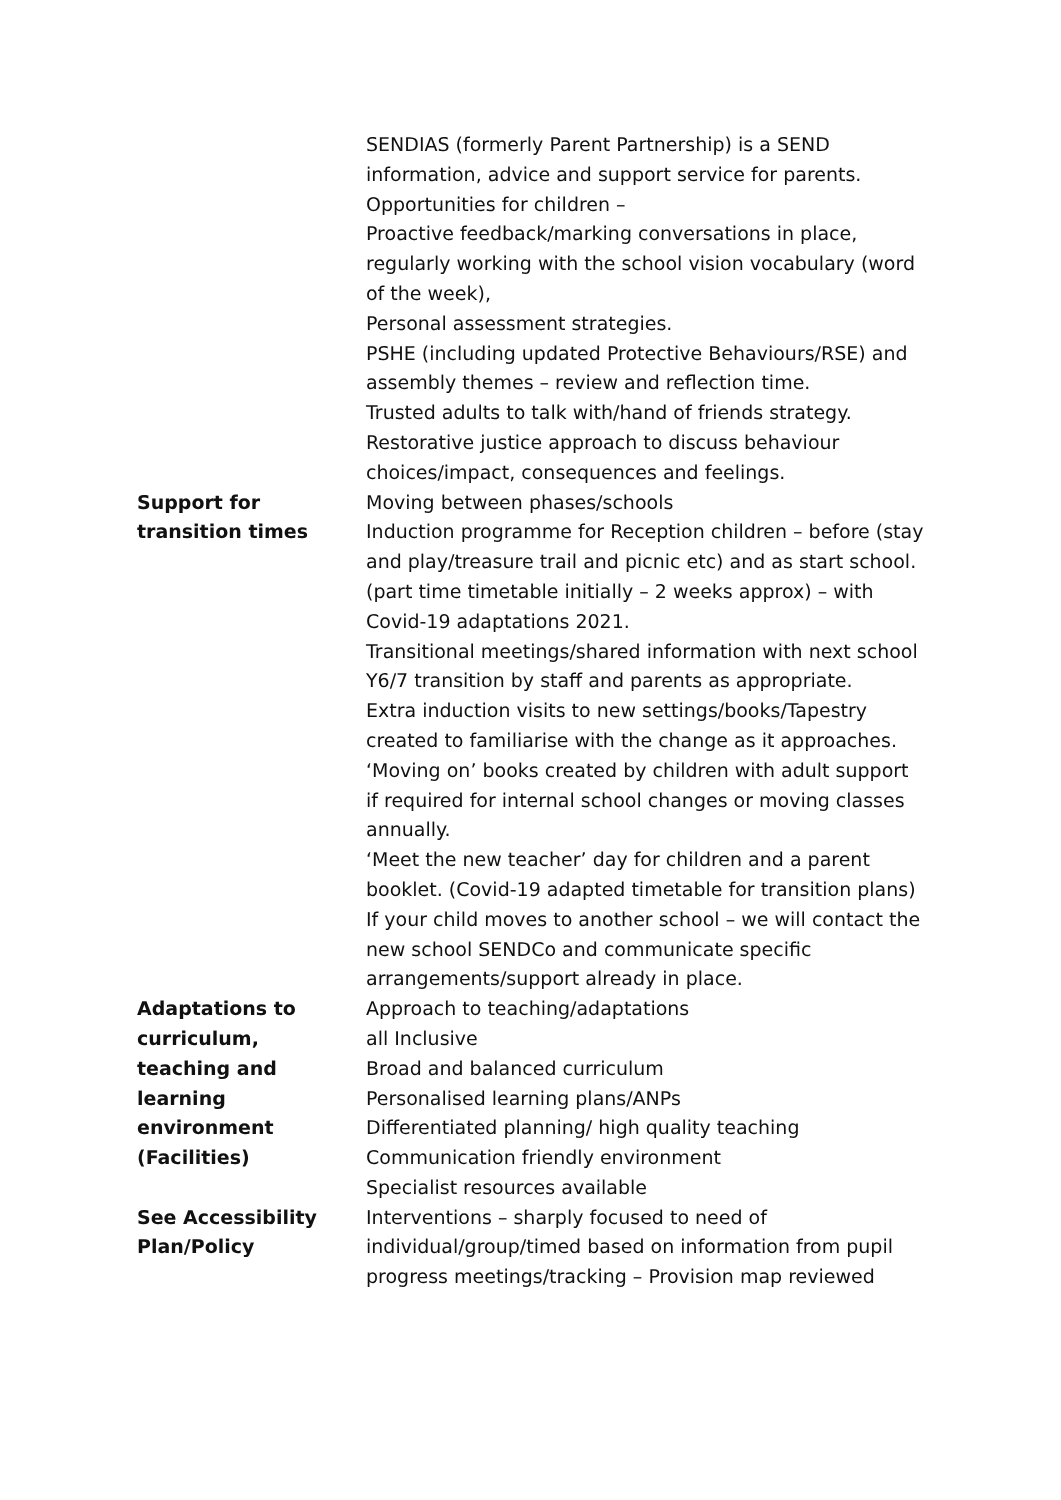| | SENDIAS (formerly Parent Partnership) is a SEND information, advice and support service for parents. Opportunities for children – Proactive feedback/marking conversations in place, regularly working with the school vision vocabulary (word of the week), Personal assessment strategies. PSHE (including updated Protective Behaviours/RSE) and assembly themes – review and reflection time. Trusted adults to talk with/hand of friends strategy. Restorative justice approach to discuss behaviour choices/impact, consequences and feelings. |
| Support for transition times | Moving between phases/schools Induction programme for Reception children – before (stay and play/treasure trail and picnic etc) and as start school. (part time timetable initially – 2 weeks approx) – with Covid-19 adaptations 2021. Transitional meetings/shared information with next school Y6/7 transition by staff and parents as appropriate. Extra induction visits to new settings/books/Tapestry created to familiarise with the change as it approaches. ‘Moving on’ books created by children with adult support if required for internal school changes or moving classes annually. ‘Meet the new teacher’ day for children and a parent booklet. (Covid-19 adapted timetable for transition plans) If your child moves to another school – we will contact the new school SENDCo and communicate specific arrangements/support already in place. |
| Adaptations to curriculum, teaching and learning environment (Facilities) See Accessibility Plan/Policy | Approach to teaching/adaptations all Inclusive Broad and balanced curriculum Personalised learning plans/ANPs Differentiated planning/ high quality teaching Communication friendly environment Specialist resources available Interventions – sharply focused to need of individual/group/timed based on information from pupil progress meetings/tracking – Provision map reviewed |